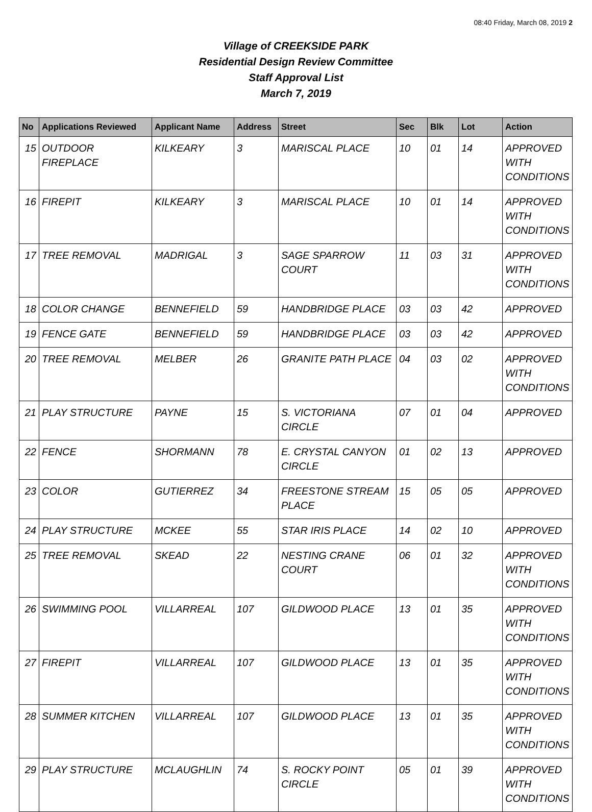08:40 Friday, March 08, 2019 2
Village of CREEKSIDE PARK
Residential Design Review Committee
Staff Approval List
March 7, 2019
| No | Applications Reviewed | Applicant Name | Address | Street | Sec | Blk | Lot | Action |
| --- | --- | --- | --- | --- | --- | --- | --- | --- |
| 15 | OUTDOOR FIREPLACE | KILKEARY | 3 | MARISCAL PLACE | 10 | 01 | 14 | APPROVED WITH CONDITIONS |
| 16 | FIREPIT | KILKEARY | 3 | MARISCAL PLACE | 10 | 01 | 14 | APPROVED WITH CONDITIONS |
| 17 | TREE REMOVAL | MADRIGAL | 3 | SAGE SPARROW COURT | 11 | 03 | 31 | APPROVED WITH CONDITIONS |
| 18 | COLOR CHANGE | BENNEFIELD | 59 | HANDBRIDGE PLACE | 03 | 03 | 42 | APPROVED |
| 19 | FENCE GATE | BENNEFIELD | 59 | HANDBRIDGE PLACE | 03 | 03 | 42 | APPROVED |
| 20 | TREE REMOVAL | MELBER | 26 | GRANITE PATH PLACE | 04 | 03 | 02 | APPROVED WITH CONDITIONS |
| 21 | PLAY STRUCTURE | PAYNE | 15 | S. VICTORIANA CIRCLE | 07 | 01 | 04 | APPROVED |
| 22 | FENCE | SHORMANN | 78 | E. CRYSTAL CANYON CIRCLE | 01 | 02 | 13 | APPROVED |
| 23 | COLOR | GUTIERREZ | 34 | FREESTONE STREAM PLACE | 15 | 05 | 05 | APPROVED |
| 24 | PLAY STRUCTURE | MCKEE | 55 | STAR IRIS PLACE | 14 | 02 | 10 | APPROVED |
| 25 | TREE REMOVAL | SKEAD | 22 | NESTING CRANE COURT | 06 | 01 | 32 | APPROVED WITH CONDITIONS |
| 26 | SWIMMING POOL | VILLARREAL | 107 | GILDWOOD PLACE | 13 | 01 | 35 | APPROVED WITH CONDITIONS |
| 27 | FIREPIT | VILLARREAL | 107 | GILDWOOD PLACE | 13 | 01 | 35 | APPROVED WITH CONDITIONS |
| 28 | SUMMER KITCHEN | VILLARREAL | 107 | GILDWOOD PLACE | 13 | 01 | 35 | APPROVED WITH CONDITIONS |
| 29 | PLAY STRUCTURE | MCLAUGHLIN | 74 | S. ROCKY POINT CIRCLE | 05 | 01 | 39 | APPROVED WITH CONDITIONS |